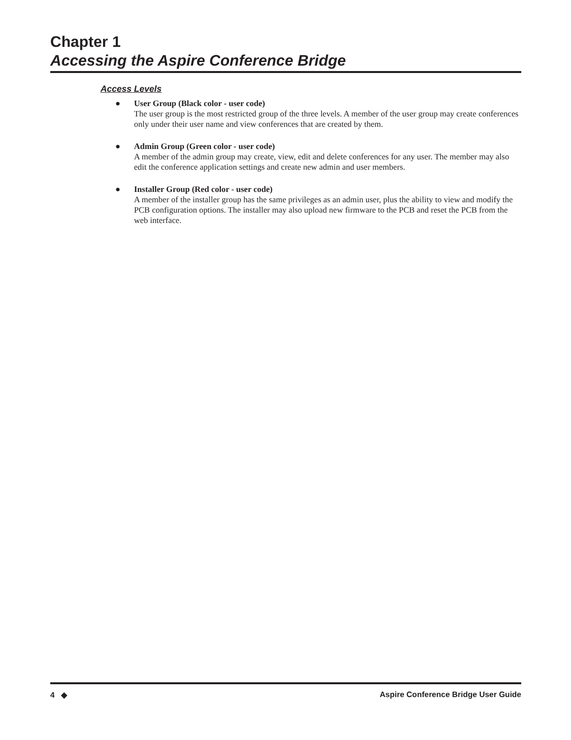Chapter 1
Accessing the Aspire Conference Bridge
Access Levels
● User Group (Black color - user code)
The user group is the most restricted group of the three levels. A member of the user group may create conferences only under their user name and view conferences that are created by them.
● Admin Group (Green color - user code)
A member of the admin group may create, view, edit and delete conferences for any user. The member may also edit the conference application settings and create new admin and user members.
● Installer Group (Red color - user code)
A member of the installer group has the same privileges as an admin user, plus the ability to view and modify the PCB configuration options. The installer may also upload new firmware to the PCB and reset the PCB from the web interface.
4 ◆ Aspire Conference Bridge User Guide